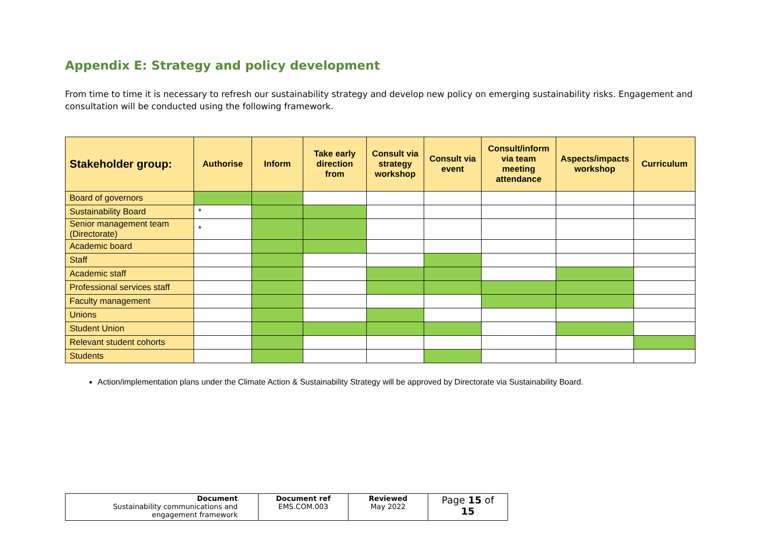Appendix E: Strategy and policy development
From time to time it is necessary to refresh our sustainability strategy and develop new policy on emerging sustainability risks. Engagement and consultation will be conducted using the following framework.
| Stakeholder group: | Authorise | Inform | Take early direction from | Consult via strategy workshop | Consult via event | Consult/inform via team meeting attendance | Aspects/impacts workshop | Curriculum |
| --- | --- | --- | --- | --- | --- | --- | --- | --- |
| Board of governors | | | | | | | | |
| Sustainability Board | * | | | | | | | |
| Senior management team (Directorate) | * | | | | | | | |
| Academic board | | | | | | | | |
| Staff | | | | | | | | |
| Academic staff | | | | | | | | |
| Professional services staff | | | | | | | | |
| Faculty management | | | | | | | | |
| Unions | | | | | | | | |
| Student Union | | | | | | | | |
| Relevant student cohorts | | | | | | | | |
| Students | | | | | | | | |
Action/implementation plans under the Climate Action & Sustainability Strategy will be approved by Directorate via Sustainability Board.
| Document Sustainability communications and engagement framework | Document ref EMS.COM.003 | Reviewed May 2022 | Page 15 of 15 |